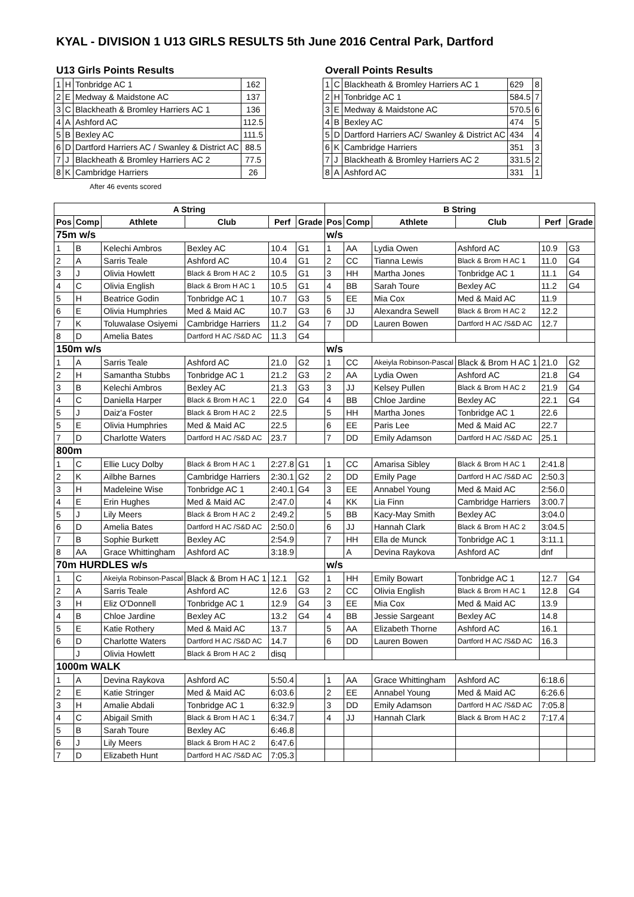KYAL - DIVISION 1 U13 GIRLS RESULTS 5th June 2016 Central Park, Dartford
U13 Girls Points Results
| 1 | H | Tonbridge AC 1 | 162 |
| 2 | E | Medway & Maidstone AC | 137 |
| 3 | C | Blackheath & Bromley Harriers AC 1 | 136 |
| 4 | A | Ashford AC | 112.5 |
| 5 | B | Bexley AC | 111.5 |
| 6 | D | Dartford Harriers AC / Swanley & District AC | 88.5 |
| 7 | J | Blackheath & Bromley Harriers AC 2 | 77.5 |
| 8 | K | Cambridge Harriers | 26 |
After 46 events scored
Overall Points Results
| 1 | C | Blackheath & Bromley Harriers AC 1 | 629 | 8 |
| 2 | H | Tonbridge AC 1 | 584.5 | 7 |
| 3 | E | Medway & Maidstone AC | 570.5 | 6 |
| 4 | B | Bexley AC | 474 | 5 |
| 5 | D | Dartford Harriers AC/ Swanley & District AC | 434 | 4 |
| 6 | K | Cambridge Harriers | 351 | 3 |
| 7 | J | Blackheath & Bromley Harriers AC 2 | 331.5 | 2 |
| 8 | A | Ashford AC | 331 | 1 |
| A String | | | | | | B String | | | | | |
| --- | --- | --- | --- | --- | --- | --- | --- | --- | --- | --- | --- |
| Pos | Comp | Athlete | Club | Perf | Grade | Pos | Comp | Athlete | Club | Perf | Grade |
| 75m w/s | | | | | | w/s | | | | | |
| 1 | B | Kelechi Ambros | Bexley AC | 10.4 | G1 | 1 | AA | Lydia Owen | Ashford AC | 10.9 | G3 |
| 2 | A | Sarris Teale | Ashford AC | 10.4 | G1 | 2 | CC | Tianna Lewis | Black & Brom H AC 1 | 11.0 | G4 |
| 3 | J | Olivia Howlett | Black & Brom H AC 2 | 10.5 | G1 | 3 | HH | Martha Jones | Tonbridge AC 1 | 11.1 | G4 |
| 4 | C | Olivia English | Black & Brom H AC 1 | 10.5 | G1 | 4 | BB | Sarah Toure | Bexley AC | 11.2 | G4 |
| 5 | H | Beatrice Godin | Tonbridge AC 1 | 10.7 | G3 | 5 | EE | Mia Cox | Med & Maid AC | 11.9 | |
| 6 | E | Olivia Humphries | Med & Maid AC | 10.7 | G3 | 6 | JJ | Alexandra Sewell | Black & Brom H AC 2 | 12.2 | |
| 7 | K | Toluwalase Osiyemi | Cambridge Harriers | 11.2 | G4 | 7 | DD | Lauren Bowen | Dartford H AC /S&D AC | 12.7 | |
| 8 | D | Amelia Bates | Dartford H AC /S&D AC | 11.3 | G4 | | | | | | |
| 150m w/s | | | | | | w/s | | | | | |
| 1 | A | Sarris Teale | Ashford AC | 21.0 | G2 | 1 | CC | Akeiyla Robinson-Pascal | Black & Brom H AC 1 | 21.0 | G2 |
| 2 | H | Samantha Stubbs | Tonbridge AC 1 | 21.2 | G3 | 2 | AA | Lydia Owen | Ashford AC | 21.8 | G4 |
| 3 | B | Kelechi Ambros | Bexley AC | 21.3 | G3 | 3 | JJ | Kelsey Pullen | Black & Brom H AC 2 | 21.9 | G4 |
| 4 | C | Daniella Harper | Black & Brom H AC 1 | 22.0 | G4 | 4 | BB | Chloe Jardine | Bexley AC | 22.1 | G4 |
| 5 | J | Daiz'a Foster | Black & Brom H AC 2 | 22.5 | | 5 | HH | Martha Jones | Tonbridge AC 1 | 22.6 | |
| 5 | E | Olivia Humphries | Med & Maid AC | 22.5 | | 6 | EE | Paris Lee | Med & Maid AC | 22.7 | |
| 7 | D | Charlotte Waters | Dartford H AC /S&D AC | 23.7 | | 7 | DD | Emily Adamson | Dartford H AC /S&D AC | 25.1 | |
| 800m | | | | | | | | | | | |
| 1 | C | Ellie Lucy Dolby | Black & Brom H AC 1 | 2:27.8 | G1 | 1 | CC | Amarisa Sibley | Black & Brom H AC 1 | 2:41.8 | |
| 2 | K | Ailbhe Barnes | Cambridge Harriers | 2:30.1 | G2 | 2 | DD | Emily Page | Dartford H AC /S&D AC | 2:50.3 | |
| 3 | H | Madeleine Wise | Tonbridge AC 1 | 2:40.1 | G4 | 3 | EE | Annabel Young | Med & Maid AC | 2:56.0 | |
| 4 | E | Erin Hughes | Med & Maid AC | 2:47.0 | | 4 | KK | Lia Finn | Cambridge Harriers | 3:00.7 | |
| 5 | J | Lily Meers | Black & Brom H AC 2 | 2:49.2 | | 5 | BB | Kacy-May Smith | Bexley AC | 3:04.0 | |
| 6 | D | Amelia Bates | Dartford H AC /S&D AC | 2:50.0 | | 6 | JJ | Hannah Clark | Black & Brom H AC 2 | 3:04.5 | |
| 7 | B | Sophie Burkett | Bexley AC | 2:54.9 | | 7 | HH | Ella de Munck | Tonbridge AC 1 | 3:11.1 | |
| 8 | AA | Grace Whittingham | Ashford AC | 3:18.9 | | | A | Devina Raykova | Ashford AC | dnf | |
| 70m HURDLES w/s | | | | | | w/s | | | | | |
| 1 | C | Akeiyla Robinson-Pascal | Black & Brom H AC 1 | 12.1 | G2 | 1 | HH | Emily Bowart | Tonbridge AC 1 | 12.7 | G4 |
| 2 | A | Sarris Teale | Ashford AC | 12.6 | G3 | 2 | CC | Olivia English | Black & Brom H AC 1 | 12.8 | G4 |
| 3 | H | Eliz O'Donnell | Tonbridge AC 1 | 12.9 | G4 | 3 | EE | Mia Cox | Med & Maid AC | 13.9 | |
| 4 | B | Chloe Jardine | Bexley AC | 13.2 | G4 | 4 | BB | Jessie Sargeant | Bexley AC | 14.8 | |
| 5 | E | Katie Rothery | Med & Maid AC | 13.7 | | 5 | AA | Elizabeth Thorne | Ashford AC | 16.1 | |
| 6 | D | Charlotte Waters | Dartford H AC /S&D AC | 14.7 | | 6 | DD | Lauren Bowen | Dartford H AC /S&D AC | 16.3 | |
| | J | Olivia Howlett | Black & Brom H AC 2 | disq | | | | | | | |
| 1000m WALK | | | | | | | | | | | |
| 1 | A | Devina Raykova | Ashford AC | 5:50.4 | | 1 | AA | Grace Whittingham | Ashford AC | 6:18.6 | |
| 2 | E | Katie Stringer | Med & Maid AC | 6:03.6 | | 2 | EE | Annabel Young | Med & Maid AC | 6:26.6 | |
| 3 | H | Amalie Abdali | Tonbridge AC 1 | 6:32.9 | | 3 | DD | Emily Adamson | Dartford H AC /S&D AC | 7:05.8 | |
| 4 | C | Abigail Smith | Black & Brom H AC 1 | 6:34.7 | | 4 | JJ | Hannah Clark | Black & Brom H AC 2 | 7:17.4 | |
| 5 | B | Sarah Toure | Bexley AC | 6:46.8 | | | | | | | |
| 6 | J | Lily Meers | Black & Brom H AC 2 | 6:47.6 | | | | | | | |
| 7 | D | Elizabeth Hunt | Dartford H AC /S&D AC | 7:05.3 | | | | | | | |